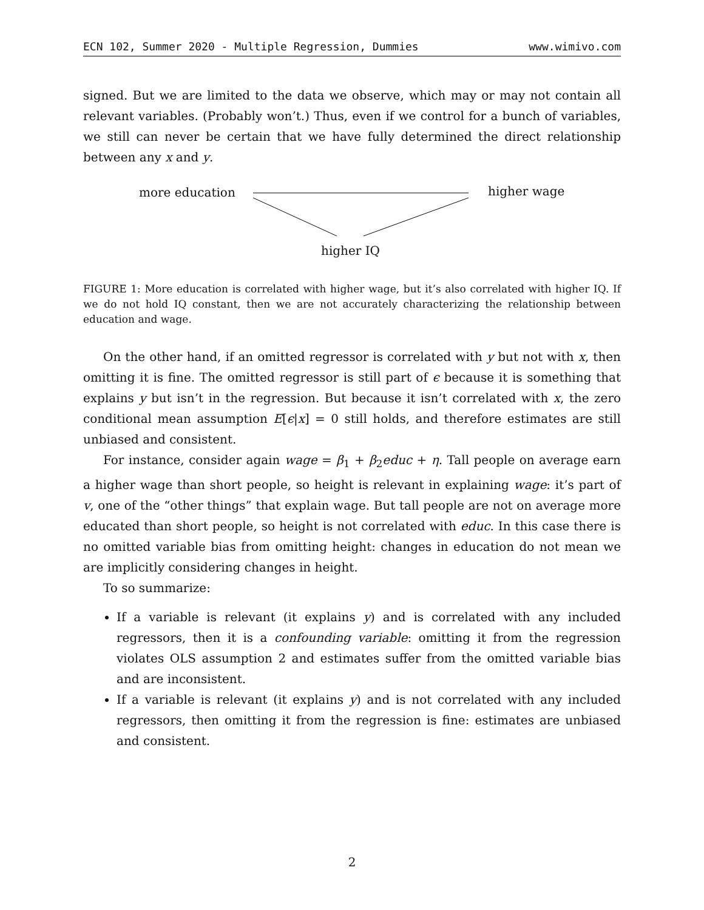ECN 102, Summer 2020 - Multiple Regression, Dummies www.wimivo.com
signed. But we are limited to the data we observe, which may or may not contain all relevant variables. (Probably won’t.) Thus, even if we control for a bunch of variables, we still can never be certain that we have fully determined the direct relationship between any x and y.
more education higher wage
higher IQ
FIGURE 1: More education is correlated with higher wage, but it’s also correlated with higher IQ. If we do not hold IQ constant, then we are not accurately characterizing the relationship between education and wage.
On the other hand, if an omitted regressor is correlated with y but not with x, then omitting it is fine. The omitted regressor is still part of ϵ because it is something that explains y but isn’t in the regression. But because it isn’t correlated with x, the zero conditional mean assumption E[ϵ|x] = 0 still holds, and therefore estimates are still unbiased and consistent.
For instance, consider again wage = β<sub>1</sub> + β<sub>2</sub>educ + η. Tall people on average earn a higher wage than short people, so height is relevant in explaining wage: it’s part of v, one of the “other things” that explain wage. But tall people are not on average more educated than short people, so height is not correlated with educ. In this case there is no omitted variable bias from omitting height: changes in education do not mean we are implicitly considering changes in height.
To so summarize:
If a variable is relevant (it explains y) and is correlated with any included regressors, then it is a confounding variable: omitting it from the regression violates OLS assumption 2 and estimates suffer from the omitted variable bias and are inconsistent.
If a variable is relevant (it explains y) and is not correlated with any included regressors, then omitting it from the regression is fine: estimates are unbiased and consistent.
2